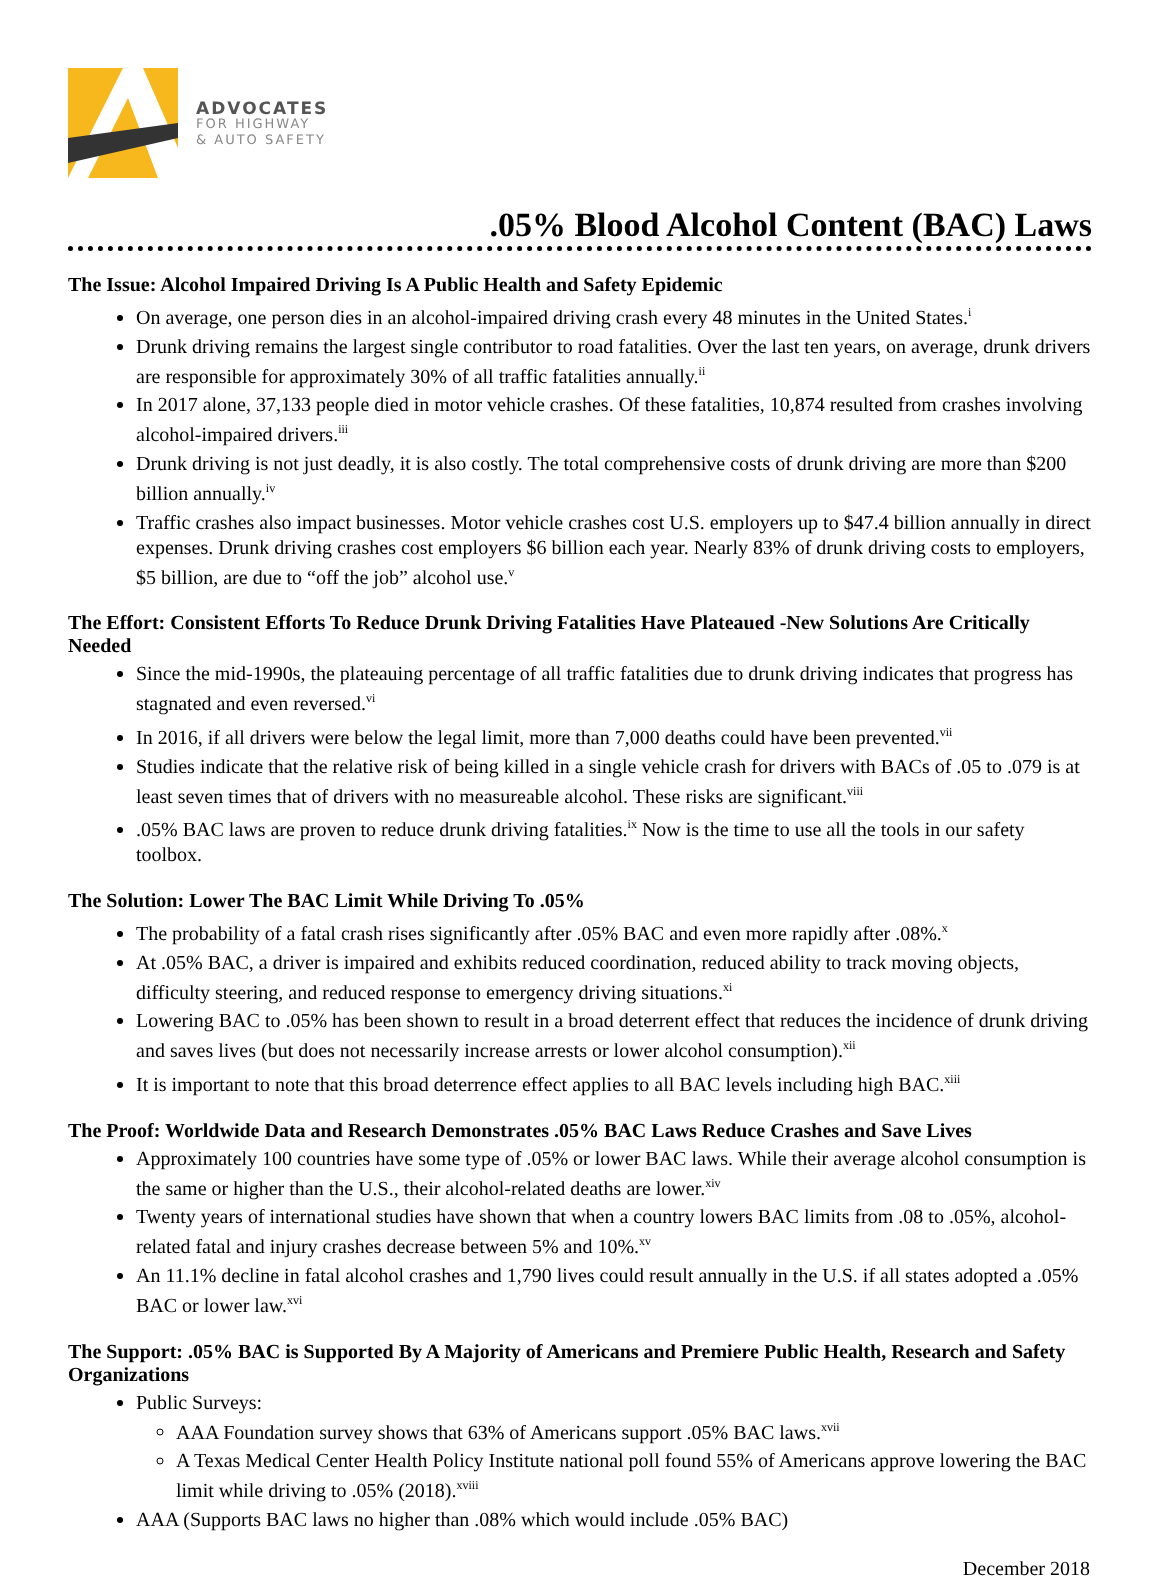ADVOCATES
FOR HIGHWAY
& AUTO SAFETY
.05% Blood Alcohol Content (BAC) Laws
The Issue: Alcohol Impaired Driving Is A Public Health and Safety Epidemic
On average, one person dies in an alcohol-impaired driving crash every 48 minutes in the United States.<sup>i</sup>
Drunk driving remains the largest single contributor to road fatalities. Over the last ten years, on average, drunk drivers are responsible for approximately 30% of all traffic fatalities annually.<sup>ii</sup>
In 2017 alone, 37,133 people died in motor vehicle crashes. Of these fatalities, 10,874 resulted from crashes involving alcohol-impaired drivers.<sup>iii</sup>
Drunk driving is not just deadly, it is also costly. The total comprehensive costs of drunk driving are more than $200 billion annually.<sup>iv</sup>
Traffic crashes also impact businesses. Motor vehicle crashes cost U.S. employers up to $47.4 billion annually in direct expenses. Drunk driving crashes cost employers $6 billion each year. Nearly 83% of drunk driving costs to employers, $5 billion, are due to “off the job” alcohol use.<sup>v</sup>
The Effort: Consistent Efforts To Reduce Drunk Driving Fatalities Have Plateaued -New Solutions Are Critically Needed
Since the mid-1990s, the plateauing percentage of all traffic fatalities due to drunk driving indicates that progress has stagnated and even reversed.<sup>vi</sup>
In 2016, if all drivers were below the legal limit, more than 7,000 deaths could have been prevented.<sup>vii</sup>
Studies indicate that the relative risk of being killed in a single vehicle crash for drivers with BACs of .05 to .079 is at least seven times that of drivers with no measureable alcohol. These risks are significant.<sup>viii</sup>
.05% BAC laws are proven to reduce drunk driving fatalities.<sup>ix</sup> Now is the time to use all the tools in our safety toolbox.
The Solution: Lower The BAC Limit While Driving To .05%
The probability of a fatal crash rises significantly after .05% BAC and even more rapidly after .08%.<sup>x</sup>
At .05% BAC, a driver is impaired and exhibits reduced coordination, reduced ability to track moving objects, difficulty steering, and reduced response to emergency driving situations.<sup>xi</sup>
Lowering BAC to .05% has been shown to result in a broad deterrent effect that reduces the incidence of drunk driving and saves lives (but does not necessarily increase arrests or lower alcohol consumption).<sup>xii</sup>
It is important to note that this broad deterrence effect applies to all BAC levels including high BAC.<sup>xiii</sup>
The Proof: Worldwide Data and Research Demonstrates .05% BAC Laws Reduce Crashes and Save Lives
Approximately 100 countries have some type of .05% or lower BAC laws. While their average alcohol consumption is the same or higher than the U.S., their alcohol-related deaths are lower.<sup>xiv</sup>
Twenty years of international studies have shown that when a country lowers BAC limits from .08 to .05%, alcohol-related fatal and injury crashes decrease between 5% and 10%.<sup>xv</sup>
An 11.1% decline in fatal alcohol crashes and 1,790 lives could result annually in the U.S. if all states adopted a .05% BAC or lower law.<sup>xvi</sup>
The Support: .05% BAC is Supported By A Majority of Americans and Premiere Public Health, Research and Safety Organizations
Public Surveys:
AAA Foundation survey shows that 63% of Americans support .05% BAC laws.<sup>xvii</sup>
A Texas Medical Center Health Policy Institute national poll found 55% of Americans approve lowering the BAC limit while driving to .05% (2018).<sup>xviii</sup>
AAA (Supports BAC laws no higher than .08% which would include .05% BAC)
December 2018